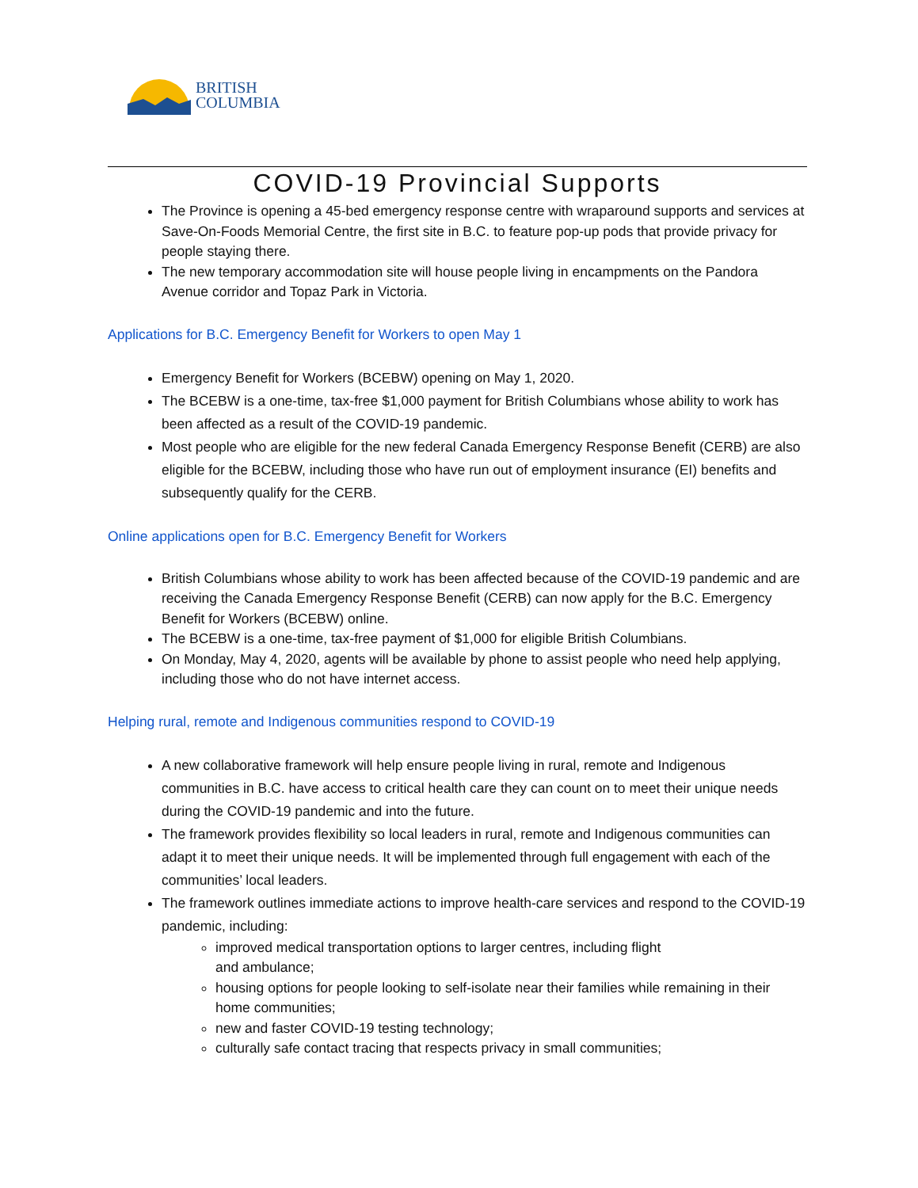BRITISH
COLUMBIA
COVID-19 Provincial Supports
The Province is opening a 45-bed emergency response centre with wraparound supports and services at Save-On-Foods Memorial Centre, the first site in B.C. to feature pop-up pods that provide privacy for people staying there.
The new temporary accommodation site will house people living in encampments on the Pandora Avenue corridor and Topaz Park in Victoria.
Applications for B.C. Emergency Benefit for Workers to open May 1
Emergency Benefit for Workers (BCEBW) opening on May 1, 2020.
The BCEBW is a one-time, tax-free $1,000 payment for British Columbians whose ability to work has been affected as a result of the COVID-19 pandemic.
Most people who are eligible for the new federal Canada Emergency Response Benefit (CERB) are also eligible for the BCEBW, including those who have run out of employment insurance (EI) benefits and subsequently qualify for the CERB.
Online applications open for B.C. Emergency Benefit for Workers
British Columbians whose ability to work has been affected because of the COVID-19 pandemic and are receiving the Canada Emergency Response Benefit (CERB) can now apply for the B.C. Emergency Benefit for Workers (BCEBW) online.
The BCEBW is a one-time, tax-free payment of $1,000 for eligible British Columbians.
On Monday, May 4, 2020, agents will be available by phone to assist people who need help applying, including those who do not have internet access.
Helping rural, remote and Indigenous communities respond to COVID-19
A new collaborative framework will help ensure people living in rural, remote and Indigenous communities in B.C. have access to critical health care they can count on to meet their unique needs during the COVID-19 pandemic and into the future.
The framework provides flexibility so local leaders in rural, remote and Indigenous communities can adapt it to meet their unique needs. It will be implemented through full engagement with each of the communities’ local leaders.
The framework outlines immediate actions to improve health-care services and respond to the COVID-19 pandemic, including:
improved medical transportation options to larger centres, including flight
and ambulance;
housing options for people looking to self-isolate near their families while remaining in their home communities;
new and faster COVID-19 testing technology;
culturally safe contact tracing that respects privacy in small communities;